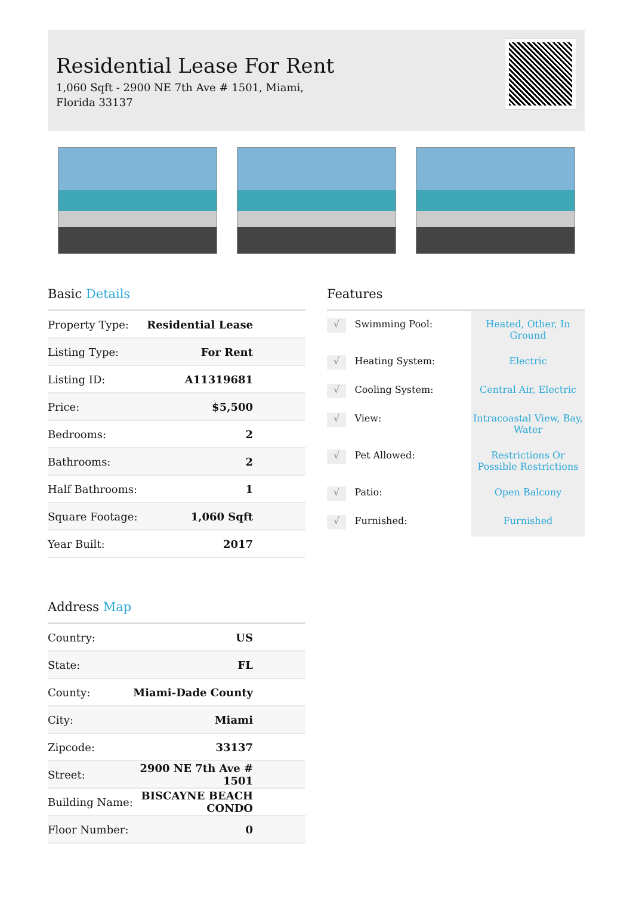Residential Lease For Rent
1,060 Sqft - 2900 NE 7th Ave # 1501, Miami, Florida 33137
Basic Details
| Property Type: | Residential Lease |
| Listing Type: | For Rent |
| Listing ID: | A11319681 |
| Price: | $5,500 |
| Bedrooms: | 2 |
| Bathrooms: | 2 |
| Half Bathrooms: | 1 |
| Square Footage: | 1,060 Sqft |
| Year Built: | 2017 |
Address Map
| Country: | US |
| State: | FL |
| County: | Miami-Dade County |
| City: | Miami |
| Zipcode: | 33137 |
| Street: | 2900 NE 7th Ave # 1501 |
| Building Name: | BISCAYNE BEACH CONDO |
| Floor Number: | 0 |
Features
| √ | Swimming Pool: | Heated, Other, In Ground |
| √ | Heating System: | Electric |
| √ | Cooling System: | Central Air, Electric |
| √ | View: | Intracoastal View, Bay, Water |
| √ | Pet Allowed: | Restrictions Or Possible Restrictions |
| √ | Patio: | Open Balcony |
| √ | Furnished: | Furnished |